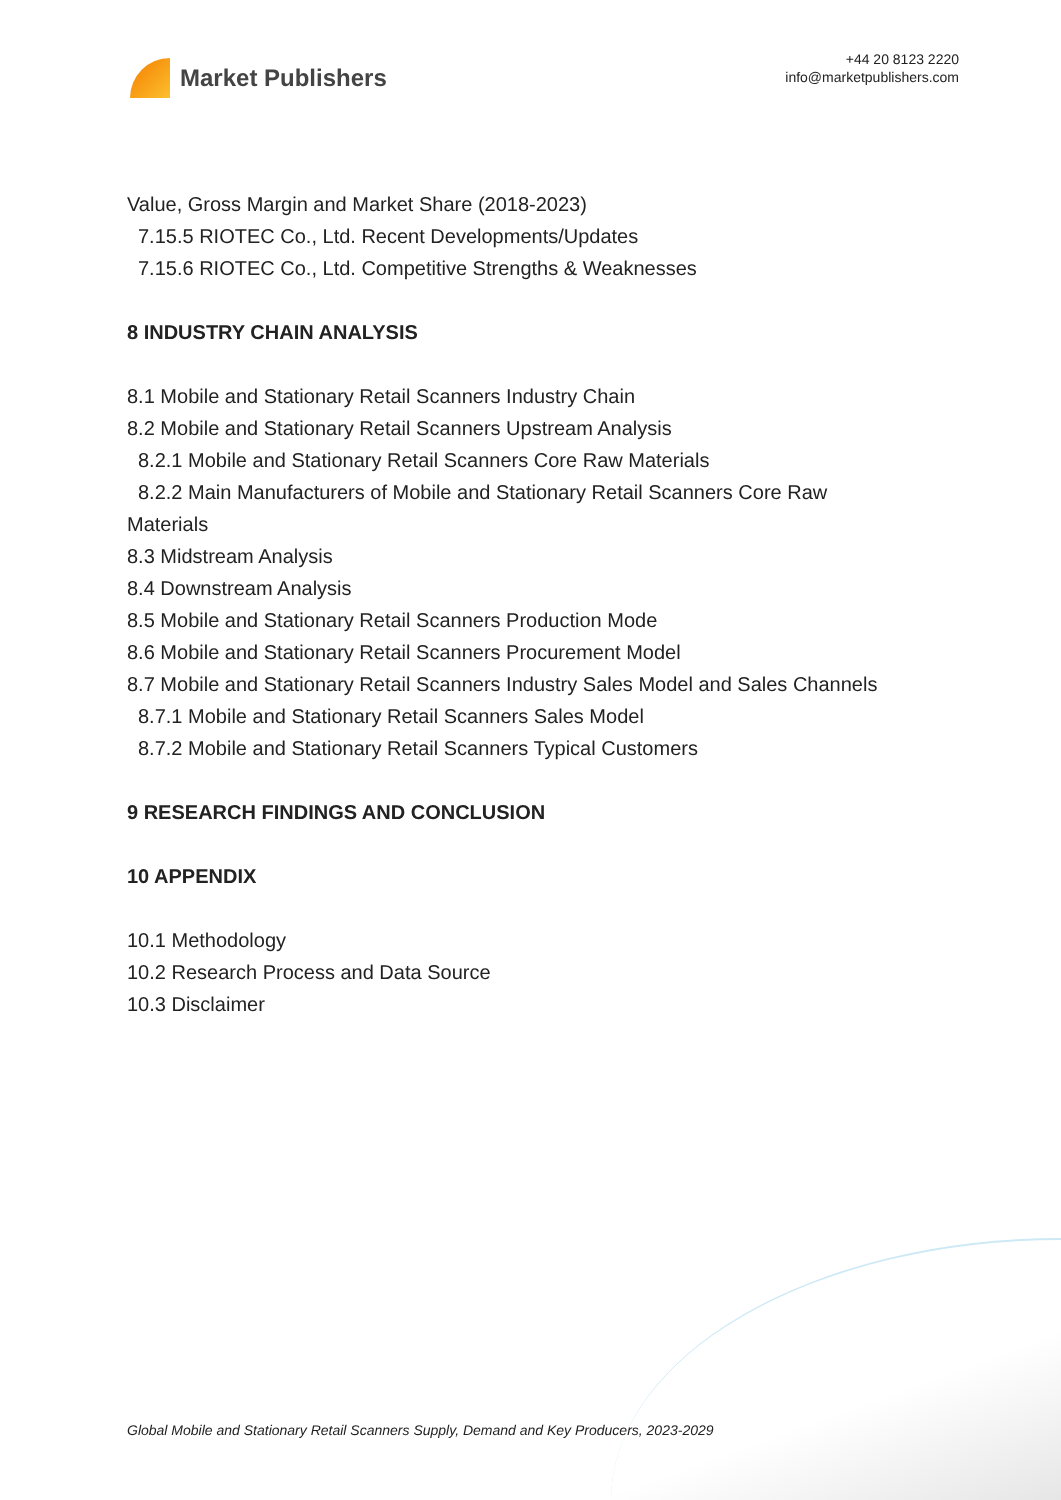Market Publishers
+44 20 8123 2220
info@marketpublishers.com
Value, Gross Margin and Market Share (2018-2023)
7.15.5 RIOTEC Co., Ltd. Recent Developments/Updates
7.15.6 RIOTEC Co., Ltd. Competitive Strengths & Weaknesses
8 INDUSTRY CHAIN ANALYSIS
8.1 Mobile and Stationary Retail Scanners Industry Chain
8.2 Mobile and Stationary Retail Scanners Upstream Analysis
8.2.1 Mobile and Stationary Retail Scanners Core Raw Materials
8.2.2 Main Manufacturers of Mobile and Stationary Retail Scanners Core Raw
Materials
8.3 Midstream Analysis
8.4 Downstream Analysis
8.5 Mobile and Stationary Retail Scanners Production Mode
8.6 Mobile and Stationary Retail Scanners Procurement Model
8.7 Mobile and Stationary Retail Scanners Industry Sales Model and Sales Channels
8.7.1 Mobile and Stationary Retail Scanners Sales Model
8.7.2 Mobile and Stationary Retail Scanners Typical Customers
9 RESEARCH FINDINGS AND CONCLUSION
10 APPENDIX
10.1 Methodology
10.2 Research Process and Data Source
10.3 Disclaimer
Global Mobile and Stationary Retail Scanners Supply, Demand and Key Producers, 2023-2029